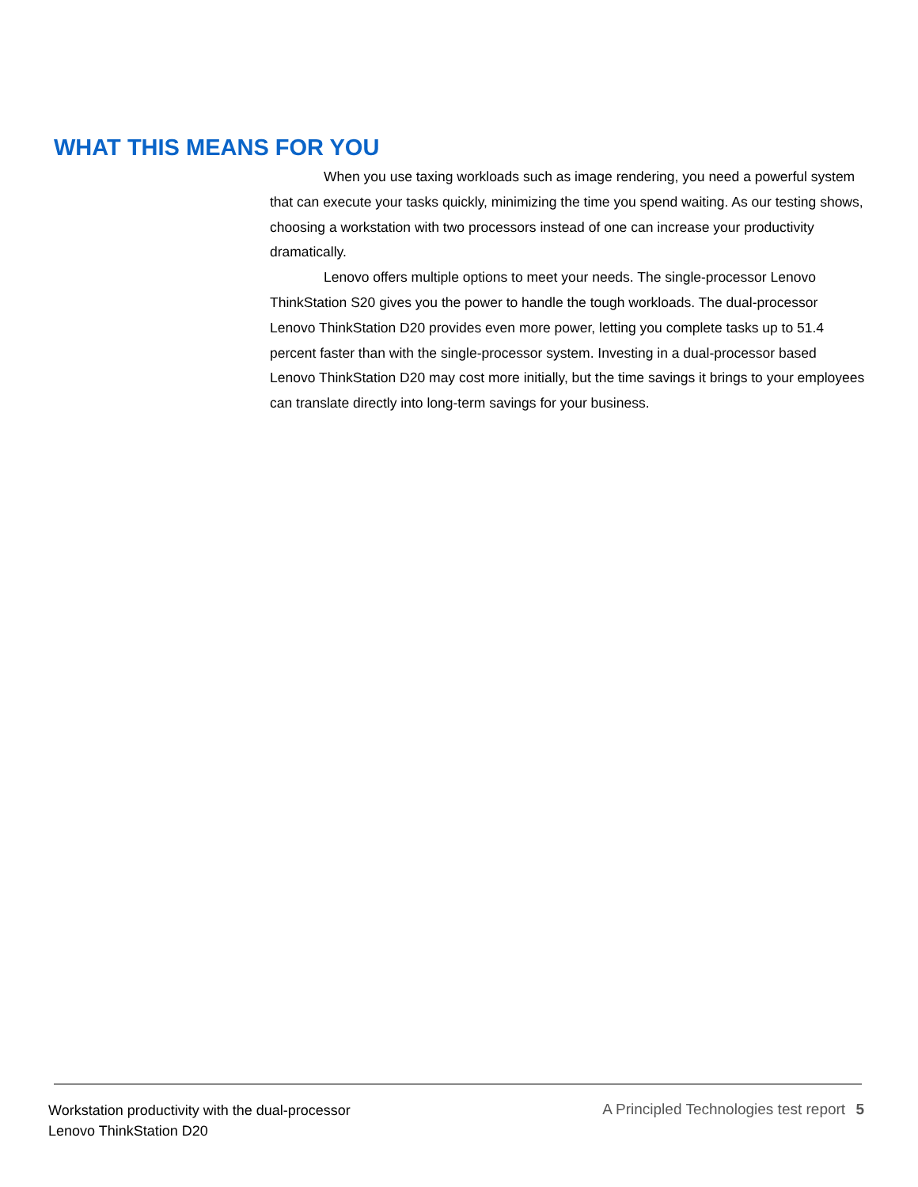WHAT THIS MEANS FOR YOU
When you use taxing workloads such as image rendering, you need a powerful system that can execute your tasks quickly, minimizing the time you spend waiting. As our testing shows, choosing a workstation with two processors instead of one can increase your productivity dramatically.
Lenovo offers multiple options to meet your needs. The single-processor Lenovo ThinkStation S20 gives you the power to handle the tough workloads. The dual-processor Lenovo ThinkStation D20 provides even more power, letting you complete tasks up to 51.4 percent faster than with the single-processor system. Investing in a dual-processor based Lenovo ThinkStation D20 may cost more initially, but the time savings it brings to your employees can translate directly into long-term savings for your business.
Workstation productivity with the dual-processor
Lenovo ThinkStation D20
A Principled Technologies test report 5